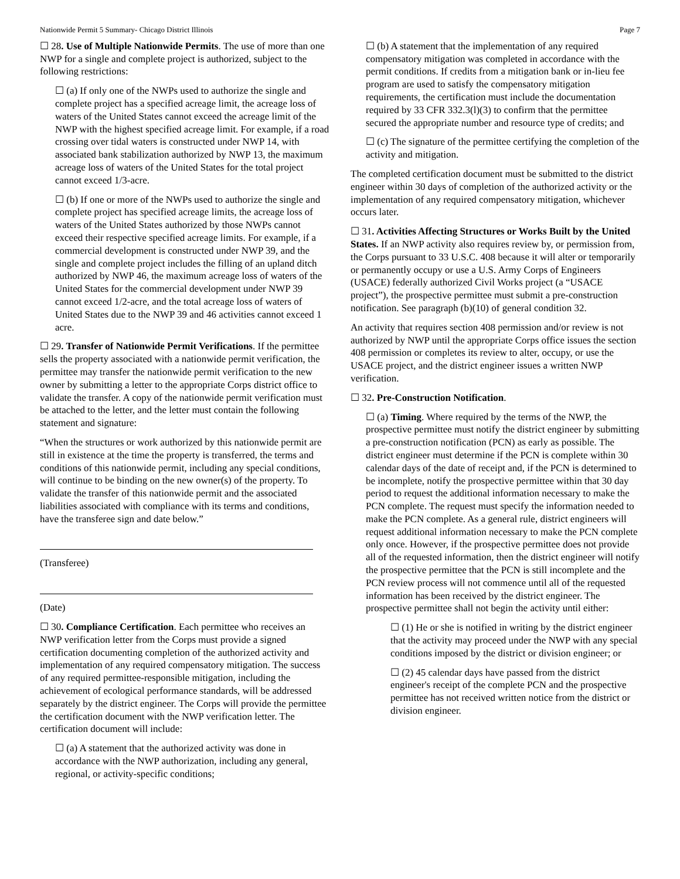Nationwide Permit 5 Summary- Chicago District Illinois Page 7
☐ 28. Use of Multiple Nationwide Permits. The use of more than one NWP for a single and complete project is authorized, subject to the following restrictions:
☐ (a) If only one of the NWPs used to authorize the single and complete project has a specified acreage limit, the acreage loss of waters of the United States cannot exceed the acreage limit of the NWP with the highest specified acreage limit. For example, if a road crossing over tidal waters is constructed under NWP 14, with associated bank stabilization authorized by NWP 13, the maximum acreage loss of waters of the United States for the total project cannot exceed 1/3-acre.
☐ (b) If one or more of the NWPs used to authorize the single and complete project has specified acreage limits, the acreage loss of waters of the United States authorized by those NWPs cannot exceed their respective specified acreage limits. For example, if a commercial development is constructed under NWP 39, and the single and complete project includes the filling of an upland ditch authorized by NWP 46, the maximum acreage loss of waters of the United States for the commercial development under NWP 39 cannot exceed 1/2-acre, and the total acreage loss of waters of United States due to the NWP 39 and 46 activities cannot exceed 1 acre.
☐ 29. Transfer of Nationwide Permit Verifications. If the permittee sells the property associated with a nationwide permit verification, the permittee may transfer the nationwide permit verification to the new owner by submitting a letter to the appropriate Corps district office to validate the transfer. A copy of the nationwide permit verification must be attached to the letter, and the letter must contain the following statement and signature:
“When the structures or work authorized by this nationwide permit are still in existence at the time the property is transferred, the terms and conditions of this nationwide permit, including any special conditions, will continue to be binding on the new owner(s) of the property. To validate the transfer of this nationwide permit and the associated liabilities associated with compliance with its terms and conditions, have the transferee sign and date below.”
(Transferee)
(Date)
☐ 30. Compliance Certification. Each permittee who receives an NWP verification letter from the Corps must provide a signed certification documenting completion of the authorized activity and implementation of any required compensatory mitigation. The success of any required permittee-responsible mitigation, including the achievement of ecological performance standards, will be addressed separately by the district engineer. The Corps will provide the permittee the certification document with the NWP verification letter. The certification document will include:
☐ (a) A statement that the authorized activity was done in accordance with the NWP authorization, including any general, regional, or activity-specific conditions;
☐ (b) A statement that the implementation of any required compensatory mitigation was completed in accordance with the permit conditions. If credits from a mitigation bank or in-lieu fee program are used to satisfy the compensatory mitigation requirements, the certification must include the documentation required by 33 CFR 332.3(l)(3) to confirm that the permittee secured the appropriate number and resource type of credits; and
☐ (c) The signature of the permittee certifying the completion of the activity and mitigation.
The completed certification document must be submitted to the district engineer within 30 days of completion of the authorized activity or the implementation of any required compensatory mitigation, whichever occurs later.
☐ 31. Activities Affecting Structures or Works Built by the United States. If an NWP activity also requires review by, or permission from, the Corps pursuant to 33 U.S.C. 408 because it will alter or temporarily or permanently occupy or use a U.S. Army Corps of Engineers (USACE) federally authorized Civil Works project (a “USACE project”), the prospective permittee must submit a pre-construction notification. See paragraph (b)(10) of general condition 32.
An activity that requires section 408 permission and/or review is not authorized by NWP until the appropriate Corps office issues the section 408 permission or completes its review to alter, occupy, or use the USACE project, and the district engineer issues a written NWP verification.
☐ 32. Pre-Construction Notification.
☐ (a) Timing. Where required by the terms of the NWP, the prospective permittee must notify the district engineer by submitting a pre-construction notification (PCN) as early as possible. The district engineer must determine if the PCN is complete within 30 calendar days of the date of receipt and, if the PCN is determined to be incomplete, notify the prospective permittee within that 30 day period to request the additional information necessary to make the PCN complete. The request must specify the information needed to make the PCN complete. As a general rule, district engineers will request additional information necessary to make the PCN complete only once. However, if the prospective permittee does not provide all of the requested information, then the district engineer will notify the prospective permittee that the PCN is still incomplete and the PCN review process will not commence until all of the requested information has been received by the district engineer. The prospective permittee shall not begin the activity until either:
☐ (1) He or she is notified in writing by the district engineer that the activity may proceed under the NWP with any special conditions imposed by the district or division engineer; or
☐ (2) 45 calendar days have passed from the district engineer's receipt of the complete PCN and the prospective permittee has not received written notice from the district or division engineer.